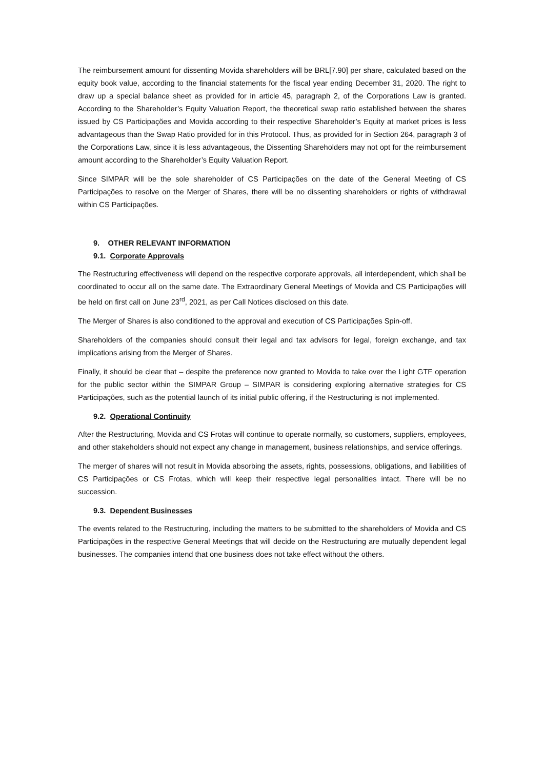The reimbursement amount for dissenting Movida shareholders will be BRL[7.90] per share, calculated based on the equity book value, according to the financial statements for the fiscal year ending December 31, 2020. The right to draw up a special balance sheet as provided for in article 45, paragraph 2, of the Corporations Law is granted. According to the Shareholder’s Equity Valuation Report, the theoretical swap ratio established between the shares issued by CS Participações and Movida according to their respective Shareholder’s Equity at market prices is less advantageous than the Swap Ratio provided for in this Protocol. Thus, as provided for in Section 264, paragraph 3 of the Corporations Law, since it is less advantageous, the Dissenting Shareholders may not opt for the reimbursement amount according to the Shareholder’s Equity Valuation Report.
Since SIMPAR will be the sole shareholder of CS Participações on the date of the General Meeting of CS Participações to resolve on the Merger of Shares, there will be no dissenting shareholders or rights of withdrawal within CS Participações.
9. OTHER RELEVANT INFORMATION
9.1. Corporate Approvals
The Restructuring effectiveness will depend on the respective corporate approvals, all interdependent, which shall be coordinated to occur all on the same date. The Extraordinary General Meetings of Movida and CS Participações will be held on first call on June 23<sup>rd</sup>, 2021, as per Call Notices disclosed on this date.
The Merger of Shares is also conditioned to the approval and execution of CS Participações Spin-off.
Shareholders of the companies should consult their legal and tax advisors for legal, foreign exchange, and tax implications arising from the Merger of Shares.
Finally, it should be clear that – despite the preference now granted to Movida to take over the Light GTF operation for the public sector within the SIMPAR Group – SIMPAR is considering exploring alternative strategies for CS Participações, such as the potential launch of its initial public offering, if the Restructuring is not implemented.
9.2. Operational Continuity
After the Restructuring, Movida and CS Frotas will continue to operate normally, so customers, suppliers, employees, and other stakeholders should not expect any change in management, business relationships, and service offerings.
The merger of shares will not result in Movida absorbing the assets, rights, possessions, obligations, and liabilities of CS Participações or CS Frotas, which will keep their respective legal personalities intact. There will be no succession.
9.3. Dependent Businesses
The events related to the Restructuring, including the matters to be submitted to the shareholders of Movida and CS Participações in the respective General Meetings that will decide on the Restructuring are mutually dependent legal businesses. The companies intend that one business does not take effect without the others.